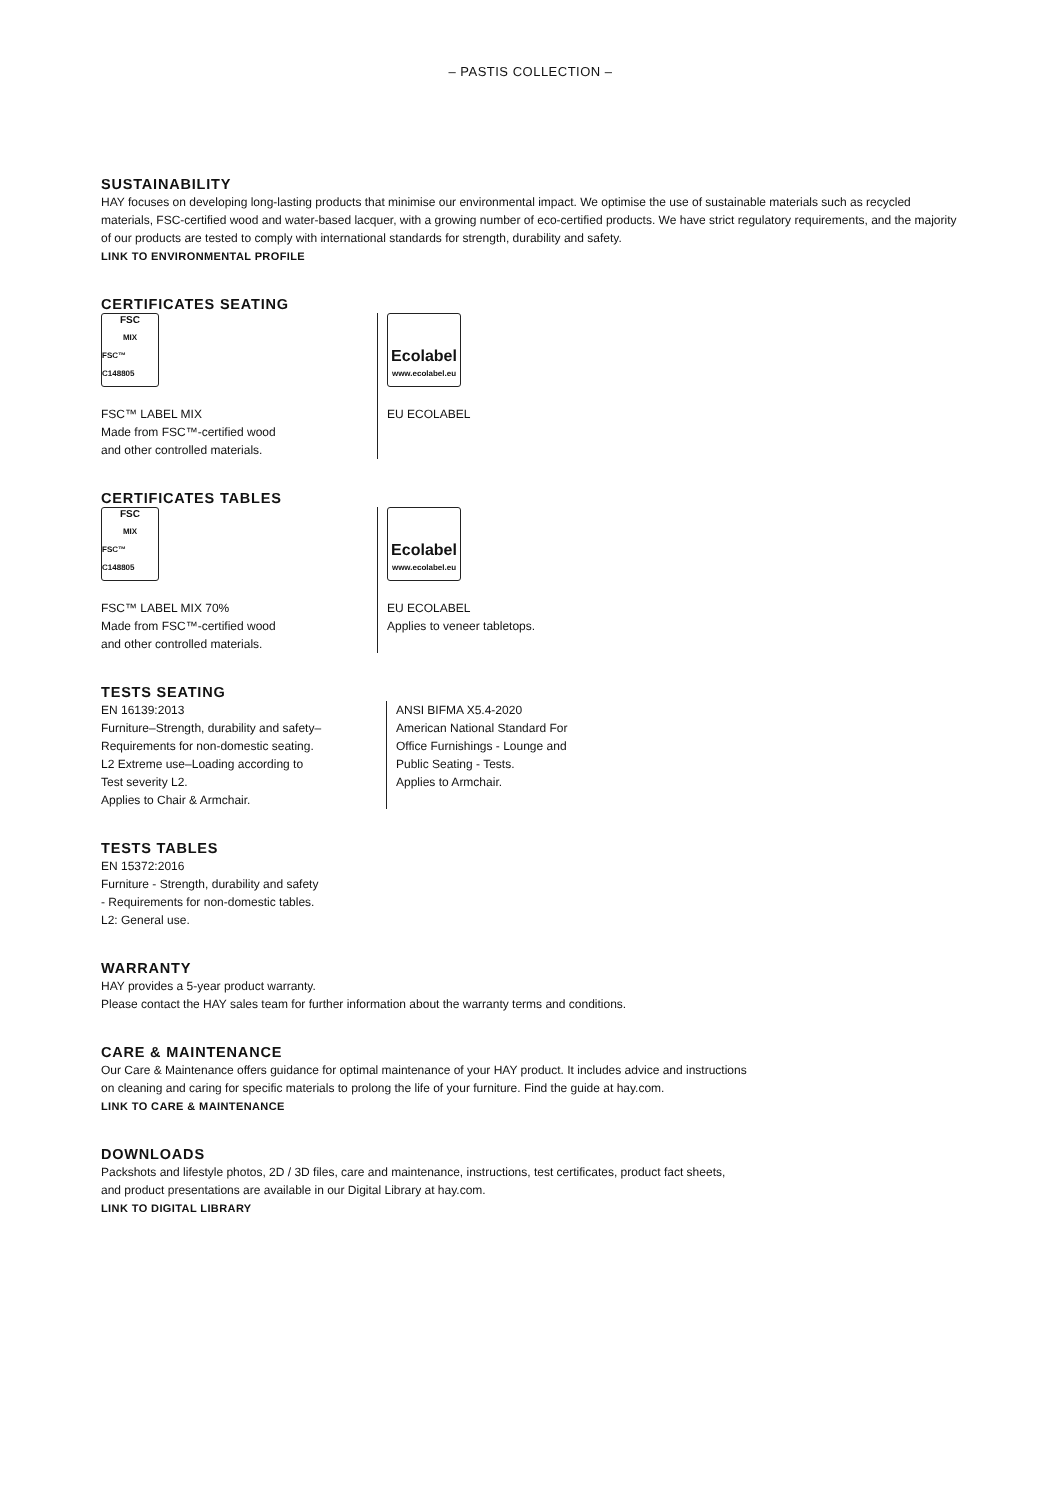– PASTIS COLLECTION –
SUSTAINABILITY
HAY focuses on developing long-lasting products that minimise our environmental impact. We optimise the use of sustainable materials such as recycled materials, FSC-certified wood and water-based lacquer, with a growing number of eco-certified products. We have strict regulatory requirements, and the majority of our products are tested to comply with international standards for strength, durability and safety.
LINK TO ENVIRONMENTAL PROFILE
CERTIFICATES SEATING
FSC
MIX
FSC™ C148805
FSC™ LABEL MIX
Made from FSC™-certified wood
and other controlled materials.
Ecolabel
www.ecolabel.eu
EU ECOLABEL
CERTIFICATES TABLES
FSC
MIX
FSC™ C148805
FSC™ LABEL MIX 70%
Made from FSC™-certified wood
and other controlled materials.
Ecolabel
www.ecolabel.eu
EU ECOLABEL
Applies to veneer tabletops.
TESTS SEATING
EN 16139:2013
Furniture–Strength, durability and safety–
Requirements for non-domestic seating.
L2 Extreme use–Loading according to
Test severity L2.
Applies to Chair & Armchair.
ANSI BIFMA X5.4-2020
American National Standard For
Office Furnishings - Lounge and
Public Seating - Tests.
Applies to Armchair.
TESTS TABLES
EN 15372:2016
Furniture - Strength, durability and safety
- Requirements for non-domestic tables.
L2: General use.
WARRANTY
HAY provides a 5-year product warranty.
Please contact the HAY sales team for further information about the warranty terms and conditions.
CARE & MAINTENANCE
Our Care & Maintenance offers guidance for optimal maintenance of your HAY product. It includes advice and instructions
on cleaning and caring for specific materials to prolong the life of your furniture. Find the guide at hay.com.
LINK TO CARE & MAINTENANCE
DOWNLOADS
Packshots and lifestyle photos, 2D / 3D files, care and maintenance, instructions, test certificates, product fact sheets,
and product presentations are available in our Digital Library at hay.com.
LINK TO DIGITAL LIBRARY